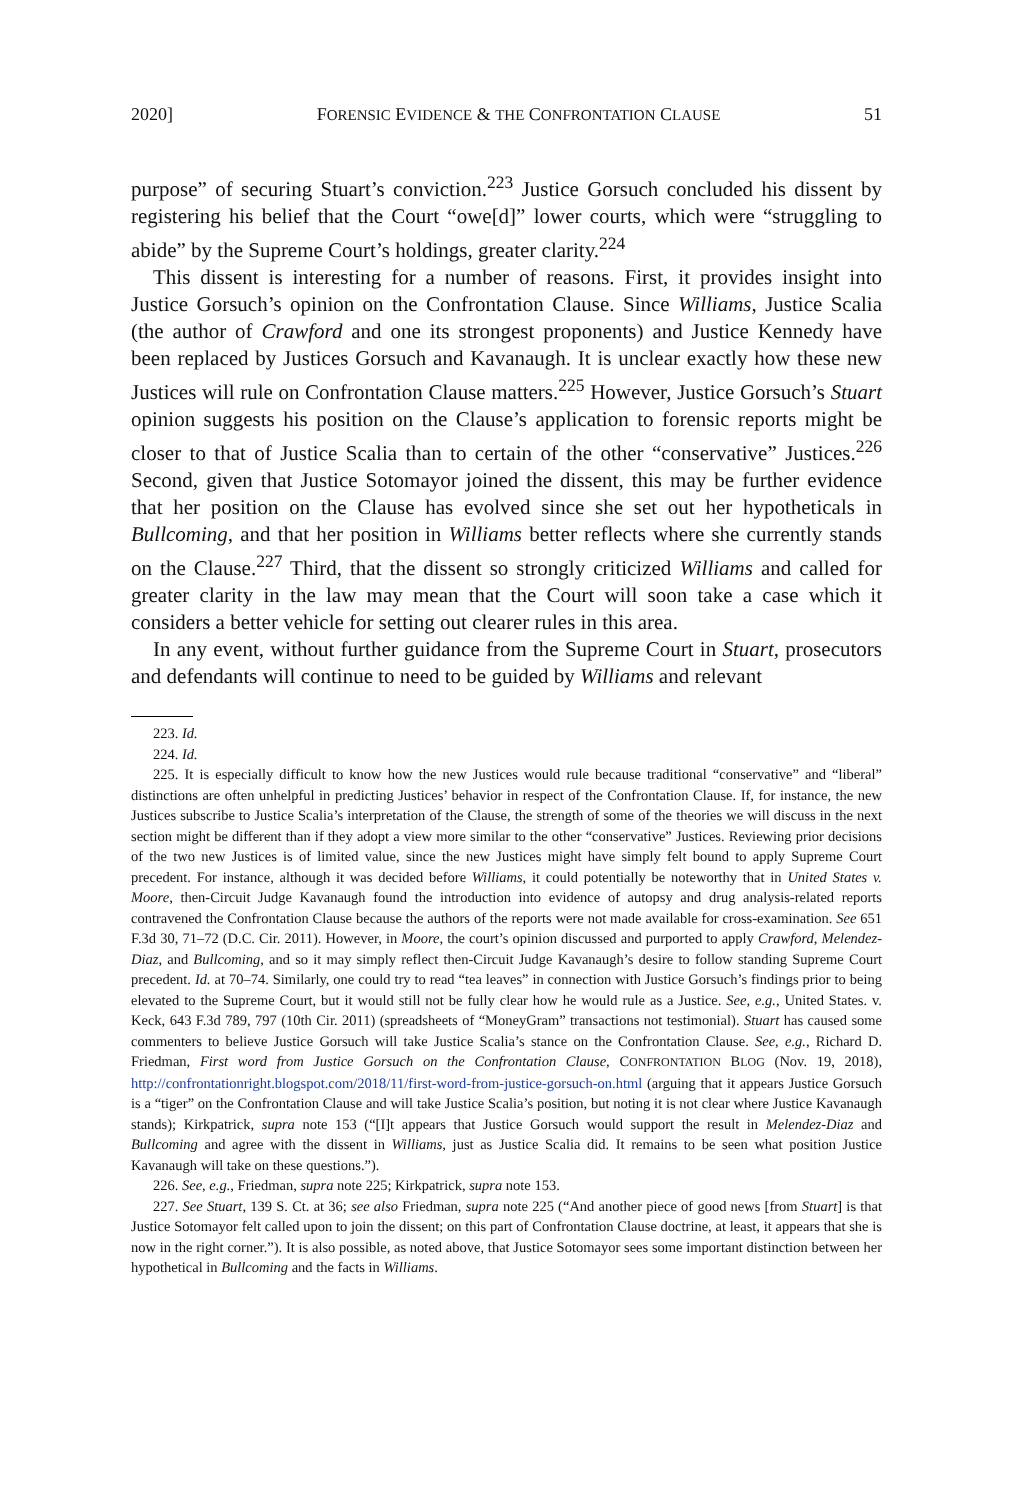2020] FORENSIC EVIDENCE & THE CONFRONTATION CLAUSE 51
purpose” of securing Stuart’s conviction.<sup>223</sup> Justice Gorsuch concluded his dissent by registering his belief that the Court “owe[d]” lower courts, which were “struggling to abide” by the Supreme Court’s holdings, greater clarity.<sup>224</sup>
This dissent is interesting for a number of reasons. First, it provides insight into Justice Gorsuch’s opinion on the Confrontation Clause. Since Williams, Justice Scalia (the author of Crawford and one its strongest proponents) and Justice Kennedy have been replaced by Justices Gorsuch and Kavanaugh. It is unclear exactly how these new Justices will rule on Confrontation Clause matters.<sup>225</sup> However, Justice Gorsuch’s Stuart opinion suggests his position on the Clause’s application to forensic reports might be closer to that of Justice Scalia than to certain of the other “conservative” Justices.<sup>226</sup> Second, given that Justice Sotomayor joined the dissent, this may be further evidence that her position on the Clause has evolved since she set out her hypotheticals in Bullcoming, and that her position in Williams better reflects where she currently stands on the Clause.<sup>227</sup> Third, that the dissent so strongly criticized Williams and called for greater clarity in the law may mean that the Court will soon take a case which it considers a better vehicle for setting out clearer rules in this area.
In any event, without further guidance from the Supreme Court in Stuart, prosecutors and defendants will continue to need to be guided by Williams and relevant
223. Id.
224. Id.
225. It is especially difficult to know how the new Justices would rule because traditional “conservative” and “liberal” distinctions are often unhelpful in predicting Justices’ behavior in respect of the Confrontation Clause. If, for instance, the new Justices subscribe to Justice Scalia’s interpretation of the Clause, the strength of some of the theories we will discuss in the next section might be different than if they adopt a view more similar to the other “conservative” Justices. Reviewing prior decisions of the two new Justices is of limited value, since the new Justices might have simply felt bound to apply Supreme Court precedent. For instance, although it was decided before Williams, it could potentially be noteworthy that in United States v. Moore, then-Circuit Judge Kavanaugh found the introduction into evidence of autopsy and drug analysis-related reports contravened the Confrontation Clause because the authors of the reports were not made available for cross-examination. See 651 F.3d 30, 71–72 (D.C. Cir. 2011). However, in Moore, the court’s opinion discussed and purported to apply Crawford, Melendez-Diaz, and Bullcoming, and so it may simply reflect then-Circuit Judge Kavanaugh’s desire to follow standing Supreme Court precedent. Id. at 70–74. Similarly, one could try to read “tea leaves” in connection with Justice Gorsuch’s findings prior to being elevated to the Supreme Court, but it would still not be fully clear how he would rule as a Justice. See, e.g., United States. v. Keck, 643 F.3d 789, 797 (10th Cir. 2011) (spreadsheets of “MoneyGram” transactions not testimonial). Stuart has caused some commenters to believe Justice Gorsuch will take Justice Scalia’s stance on the Confrontation Clause. See, e.g., Richard D. Friedman, First word from Justice Gorsuch on the Confrontation Clause, CONFRONTATION BLOG (Nov. 19, 2018), http://confrontationright.blogspot.com/2018/11/first-word-from-justice-gorsuch-on.html (arguing that it appears Justice Gorsuch is a “tiger” on the Confrontation Clause and will take Justice Scalia’s position, but noting it is not clear where Justice Kavanaugh stands); Kirkpatrick, supra note 153 (“[I]t appears that Justice Gorsuch would support the result in Melendez-Diaz and Bullcoming and agree with the dissent in Williams, just as Justice Scalia did. It remains to be seen what position Justice Kavanaugh will take on these questions.”).
226. See, e.g., Friedman, supra note 225; Kirkpatrick, supra note 153.
227. See Stuart, 139 S. Ct. at 36; see also Friedman, supra note 225 (“And another piece of good news [from Stuart] is that Justice Sotomayor felt called upon to join the dissent; on this part of Confrontation Clause doctrine, at least, it appears that she is now in the right corner.”). It is also possible, as noted above, that Justice Sotomayor sees some important distinction between her hypothetical in Bullcoming and the facts in Williams.